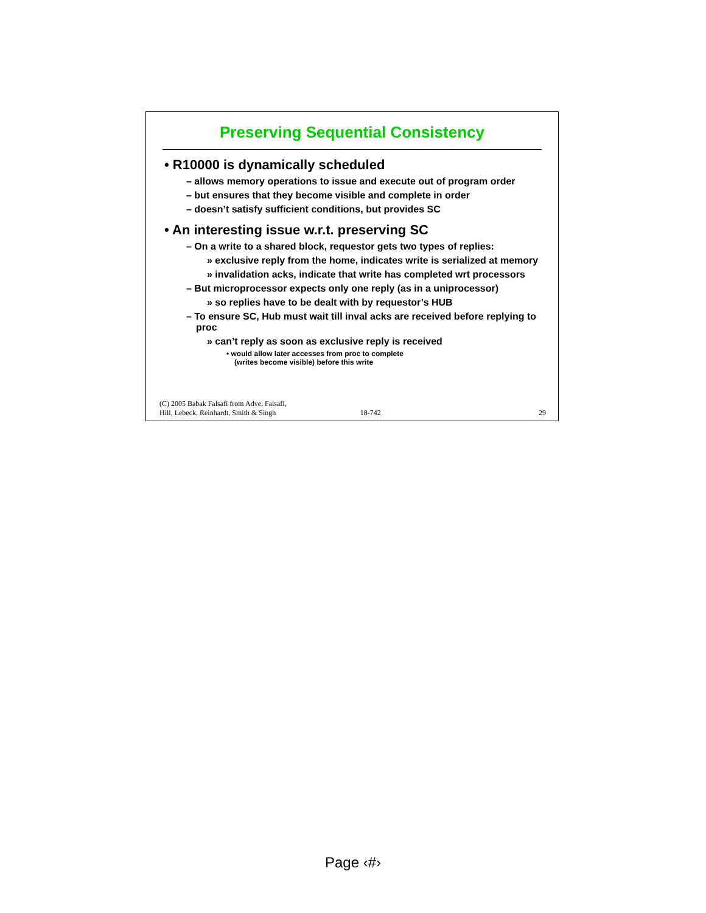Preserving Sequential Consistency
• R10000 is dynamically scheduled
– allows memory operations to issue and execute out of program order
– but ensures that they become visible and complete in order
– doesn’t satisfy sufficient conditions, but provides SC
• An interesting issue w.r.t. preserving SC
– On a write to a shared block, requestor gets two types of replies:
» exclusive reply from the home, indicates write is serialized at memory
» invalidation acks, indicate that write has completed wrt processors
– But microprocessor expects only one reply (as in a uniprocessor)
» so replies have to be dealt with by requestor’s HUB
– To ensure SC, Hub must wait till inval acks are received before replying to proc
» can’t reply as soon as exclusive reply is received
• would allow later accesses from proc to complete
(writes become visible) before this write
(C) 2005 Babak Falsafi from Adve, Falsafi,
Hill, Lebeck, Reinhardt, Smith & Singh 18-742 29
Page ‹#›